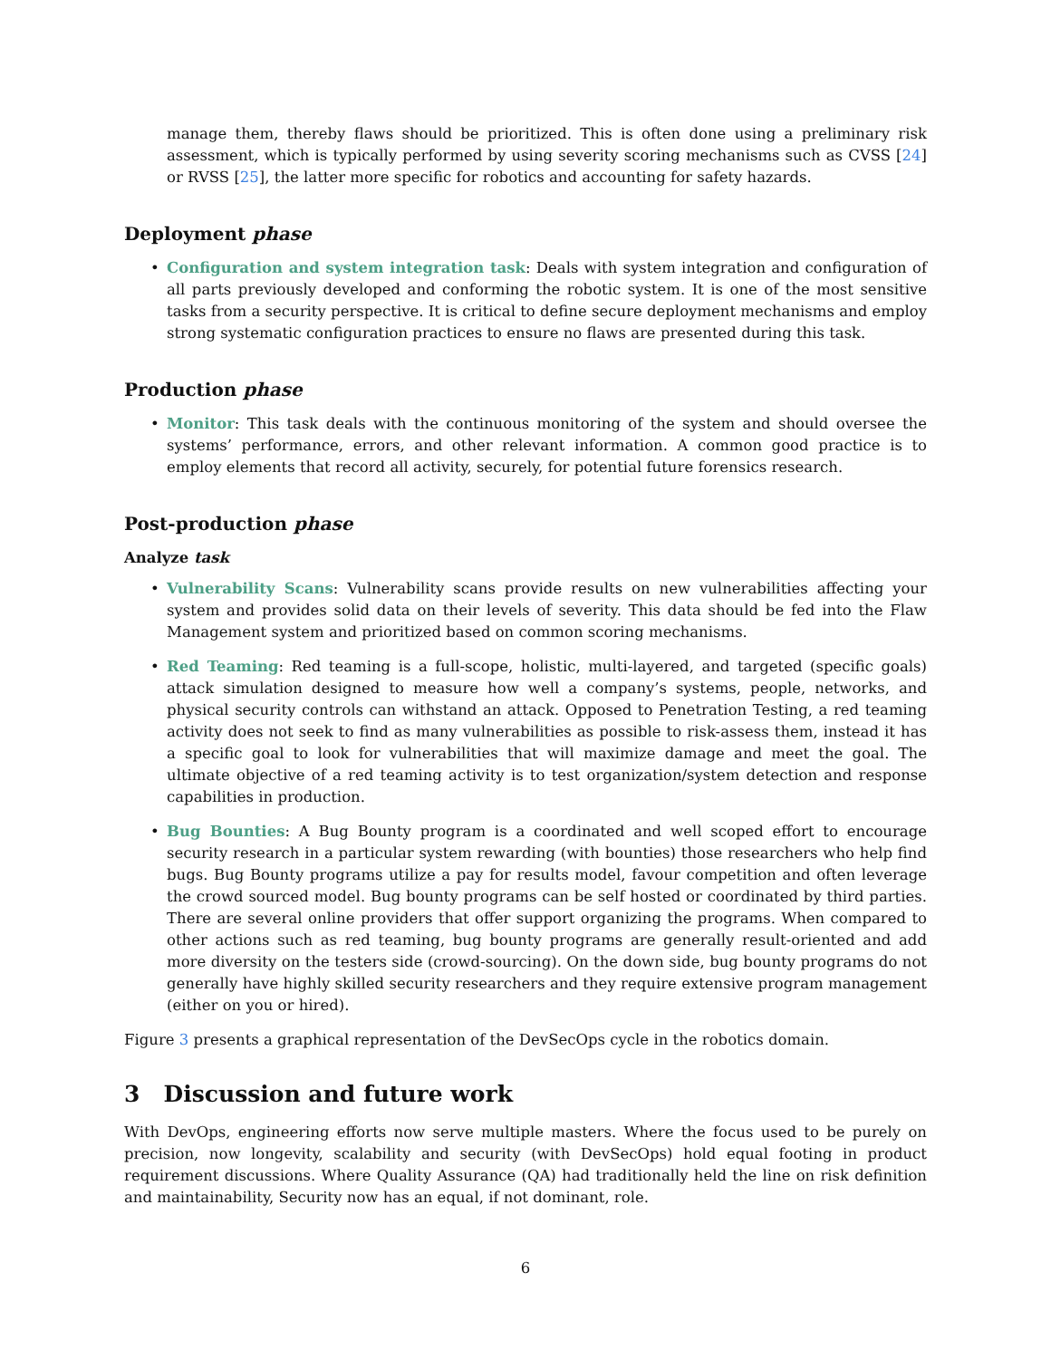manage them, thereby flaws should be prioritized. This is often done using a preliminary risk assessment, which is typically performed by using severity scoring mechanisms such as CVSS [24] or RVSS [25], the latter more specific for robotics and accounting for safety hazards.
Deployment phase
• Configuration and system integration task: Deals with system integration and configuration of all parts previously developed and conforming the robotic system. It is one of the most sensitive tasks from a security perspective. It is critical to define secure deployment mechanisms and employ strong systematic configuration practices to ensure no flaws are presented during this task.
Production phase
• Monitor: This task deals with the continuous monitoring of the system and should oversee the systems’ performance, errors, and other relevant information. A common good practice is to employ elements that record all activity, securely, for potential future forensics research.
Post-production phase
Analyze task
• Vulnerability Scans: Vulnerability scans provide results on new vulnerabilities affecting your system and provides solid data on their levels of severity. This data should be fed into the Flaw Management system and prioritized based on common scoring mechanisms.
• Red Teaming: Red teaming is a full-scope, holistic, multi-layered, and targeted (specific goals) attack simulation designed to measure how well a company’s systems, people, networks, and physical security controls can withstand an attack. Opposed to Penetration Testing, a red teaming activity does not seek to find as many vulnerabilities as possible to risk-assess them, instead it has a specific goal to look for vulnerabilities that will maximize damage and meet the goal. The ultimate objective of a red teaming activity is to test organization/system detection and response capabilities in production.
• Bug Bounties: A Bug Bounty program is a coordinated and well scoped effort to encourage security research in a particular system rewarding (with bounties) those researchers who help find bugs. Bug Bounty programs utilize a pay for results model, favour competition and often leverage the crowd sourced model. Bug bounty programs can be self hosted or coordinated by third parties. There are several online providers that offer support organizing the programs. When compared to other actions such as red teaming, bug bounty programs are generally result-oriented and add more diversity on the testers side (crowd-sourcing). On the down side, bug bounty programs do not generally have highly skilled security researchers and they require extensive program management (either on you or hired).
Figure 3 presents a graphical representation of the DevSecOps cycle in the robotics domain.
3 Discussion and future work
With DevOps, engineering efforts now serve multiple masters. Where the focus used to be purely on precision, now longevity, scalability and security (with DevSecOps) hold equal footing in product requirement discussions. Where Quality Assurance (QA) had traditionally held the line on risk definition and maintainability, Security now has an equal, if not dominant, role.
6